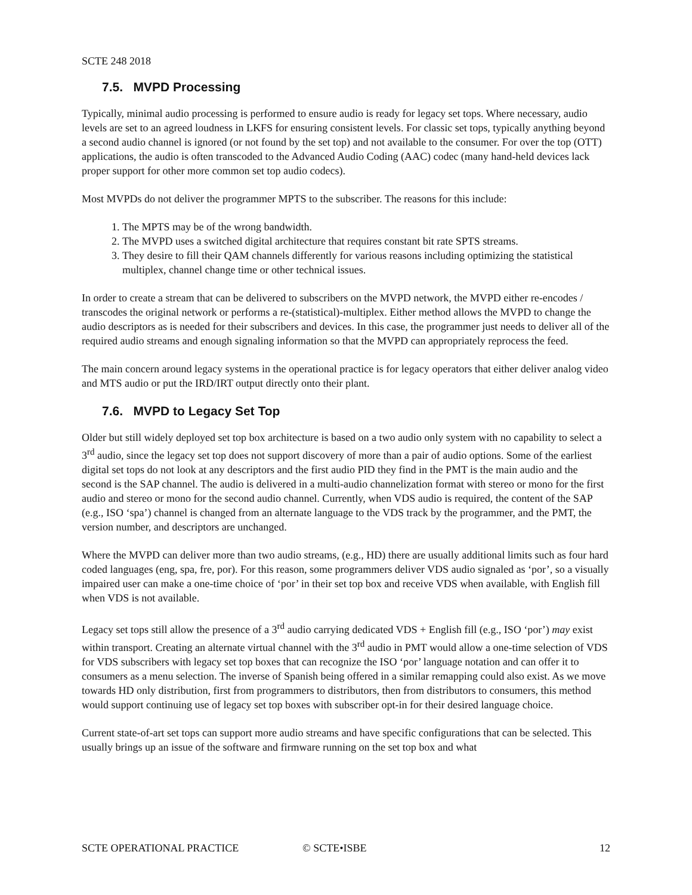SCTE 248 2018
7.5. MVPD Processing
Typically, minimal audio processing is performed to ensure audio is ready for legacy set tops. Where necessary, audio levels are set to an agreed loudness in LKFS for ensuring consistent levels. For classic set tops, typically anything beyond a second audio channel is ignored (or not found by the set top) and not available to the consumer. For over the top (OTT) applications, the audio is often transcoded to the Advanced Audio Coding (AAC) codec (many hand-held devices lack proper support for other more common set top audio codecs).
Most MVPDs do not deliver the programmer MPTS to the subscriber. The reasons for this include:
1. The MPTS may be of the wrong bandwidth.
2. The MVPD uses a switched digital architecture that requires constant bit rate SPTS streams.
3. They desire to fill their QAM channels differently for various reasons including optimizing the statistical multiplex, channel change time or other technical issues.
In order to create a stream that can be delivered to subscribers on the MVPD network, the MVPD either re-encodes / transcodes the original network or performs a re-(statistical)-multiplex. Either method allows the MVPD to change the audio descriptors as is needed for their subscribers and devices. In this case, the programmer just needs to deliver all of the required audio streams and enough signaling information so that the MVPD can appropriately reprocess the feed.
The main concern around legacy systems in the operational practice is for legacy operators that either deliver analog video and MTS audio or put the IRD/IRT output directly onto their plant.
7.6. MVPD to Legacy Set Top
Older but still widely deployed set top box architecture is based on a two audio only system with no capability to select a 3<sup>rd</sup> audio, since the legacy set top does not support discovery of more than a pair of audio options. Some of the earliest digital set tops do not look at any descriptors and the first audio PID they find in the PMT is the main audio and the second is the SAP channel. The audio is delivered in a multi-audio channelization format with stereo or mono for the first audio and stereo or mono for the second audio channel. Currently, when VDS audio is required, the content of the SAP (e.g., ISO ‘spa’) channel is changed from an alternate language to the VDS track by the programmer, and the PMT, the version number, and descriptors are unchanged.
Where the MVPD can deliver more than two audio streams, (e.g., HD) there are usually additional limits such as four hard coded languages (eng, spa, fre, por). For this reason, some programmers deliver VDS audio signaled as ‘por’, so a visually impaired user can make a one-time choice of ‘por’ in their set top box and receive VDS when available, with English fill when VDS is not available.
Legacy set tops still allow the presence of a 3<sup>rd</sup> audio carrying dedicated VDS + English fill (e.g., ISO ‘por’) may exist within transport. Creating an alternate virtual channel with the 3<sup>rd</sup> audio in PMT would allow a one-time selection of VDS for VDS subscribers with legacy set top boxes that can recognize the ISO ‘por’ language notation and can offer it to consumers as a menu selection. The inverse of Spanish being offered in a similar remapping could also exist. As we move towards HD only distribution, first from programmers to distributors, then from distributors to consumers, this method would support continuing use of legacy set top boxes with subscriber opt-in for their desired language choice.
Current state-of-art set tops can support more audio streams and have specific configurations that can be selected. This usually brings up an issue of the software and firmware running on the set top box and what
SCTE OPERATIONAL PRACTICE © SCTE•ISBE 12